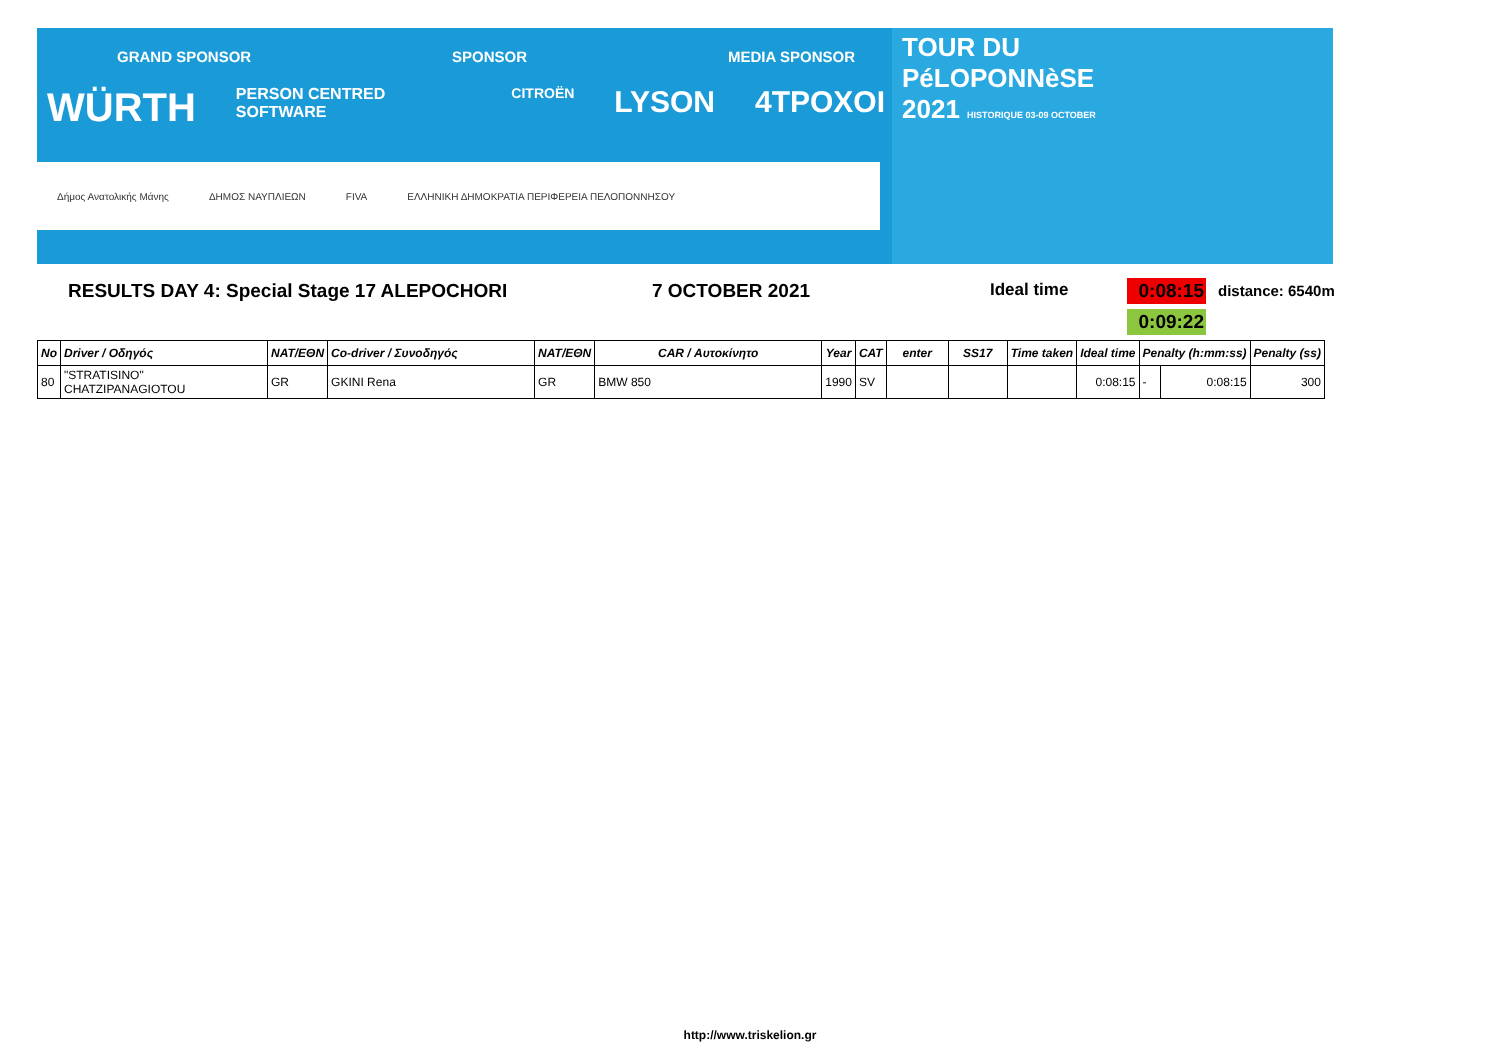GRAND SPONSOR SPONSOR MEDIA SPONSOR
WÜRTH PERSON CENTRED SOFTWARE CITROËN LYSON 4TPOXOI
Δήμος Ανατολικής Μάνης ΔΗΜΟΣ ΝΑΥΠΛΙΕΩΝ FIVA ΕΛΛΗΝΙΚΗ ΔΗΜΟΚΡΑΤΙΑ ΠΕΡΙΦΕΡΕΙΑ ΠΕΛΟΠΟΝΝΗΣΟΥ
TOUR DU
PéLOPONNèSE
2021 HISTORIQUE 03-09 OCTOBER
RESULTS DAY 4: Special Stage 17 ALEPOCHORI
7 OCTOBER 2021 Ideal time
0:08:15
distance: 6540m
0:09:22
| No | Driver / Οδηγός | NAT/ΕΘΝ | Co-driver / Συνοδηγός | NAT/ΕΘΝ | CAR / Αυτοκίνητο | Year | CAT | enter | SS17 | Time taken | Ideal time | Penalty (h:mm:ss) | | Penalty (ss) |
| --- | --- | --- | --- | --- | --- | --- | --- | --- | --- | --- | --- | --- | --- | --- |
| 80 | "STRATISINO" CHATZIPANAGIOTOU | GR | GKINI Rena | GR | BMW 850 | 1990 | SV | | | | 0:08:15 | - | 0:08:15 | 300 |
http://www.triskelion.gr